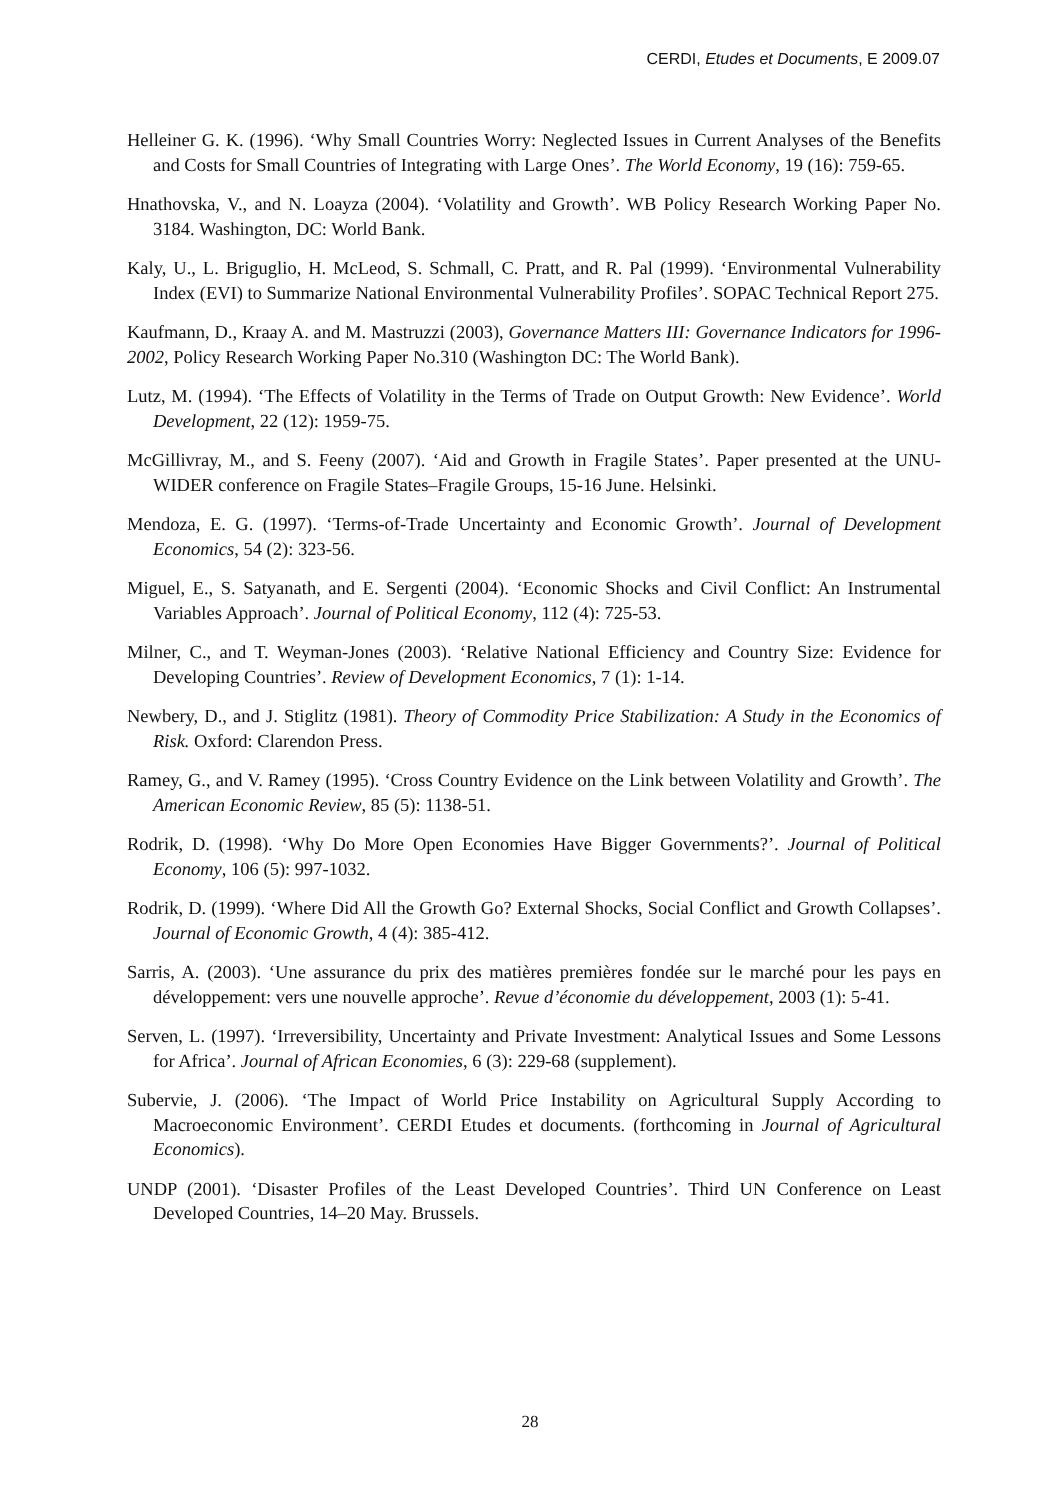CERDI, Etudes et Documents, E 2009.07
Helleiner G. K. (1996). ‘Why Small Countries Worry: Neglected Issues in Current Analyses of the Benefits and Costs for Small Countries of Integrating with Large Ones’. The World Economy, 19 (16): 759-65.
Hnathovska, V., and N. Loayza (2004). ‘Volatility and Growth’. WB Policy Research Working Paper No. 3184. Washington, DC: World Bank.
Kaly, U., L. Briguglio, H. McLeod, S. Schmall, C. Pratt, and R. Pal (1999). ‘Environmental Vulnerability Index (EVI) to Summarize National Environmental Vulnerability Profiles’. SOPAC Technical Report 275.
Kaufmann, D., Kraay A. and M. Mastruzzi (2003), Governance Matters III: Governance Indicators for 1996-2002, Policy Research Working Paper No.310 (Washington DC: The World Bank).
Lutz, M. (1994). ‘The Effects of Volatility in the Terms of Trade on Output Growth: New Evidence’. World Development, 22 (12): 1959-75.
McGillivray, M., and S. Feeny (2007). ‘Aid and Growth in Fragile States’. Paper presented at the UNU-WIDER conference on Fragile States–Fragile Groups, 15-16 June. Helsinki.
Mendoza, E. G. (1997). ‘Terms-of-Trade Uncertainty and Economic Growth’. Journal of Development Economics, 54 (2): 323-56.
Miguel, E., S. Satyanath, and E. Sergenti (2004). ‘Economic Shocks and Civil Conflict: An Instrumental Variables Approach’. Journal of Political Economy, 112 (4): 725-53.
Milner, C., and T. Weyman-Jones (2003). ‘Relative National Efficiency and Country Size: Evidence for Developing Countries’. Review of Development Economics, 7 (1): 1-14.
Newbery, D., and J. Stiglitz (1981). Theory of Commodity Price Stabilization: A Study in the Economics of Risk. Oxford: Clarendon Press.
Ramey, G., and V. Ramey (1995). ‘Cross Country Evidence on the Link between Volatility and Growth’. The American Economic Review, 85 (5): 1138-51.
Rodrik, D. (1998). ‘Why Do More Open Economies Have Bigger Governments?’. Journal of Political Economy, 106 (5): 997-1032.
Rodrik, D. (1999). ‘Where Did All the Growth Go? External Shocks, Social Conflict and Growth Collapses’. Journal of Economic Growth, 4 (4): 385-412.
Sarris, A. (2003). ‘Une assurance du prix des matières premières fondée sur le marché pour les pays en développement: vers une nouvelle approche’. Revue d’économie du développement, 2003 (1): 5-41.
Serven, L. (1997). ‘Irreversibility, Uncertainty and Private Investment: Analytical Issues and Some Lessons for Africa’. Journal of African Economies, 6 (3): 229-68 (supplement).
Subervie, J. (2006). ‘The Impact of World Price Instability on Agricultural Supply According to Macroeconomic Environment’. CERDI Etudes et documents. (forthcoming in Journal of Agricultural Economics).
UNDP (2001). ‘Disaster Profiles of the Least Developed Countries’. Third UN Conference on Least Developed Countries, 14–20 May. Brussels.
28